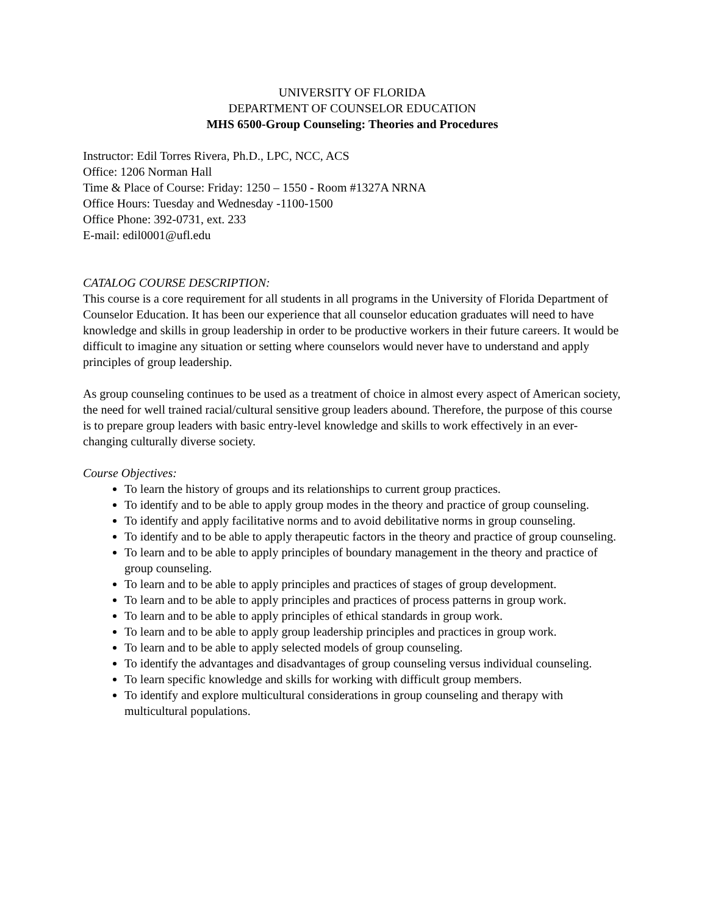UNIVERSITY OF FLORIDA
DEPARTMENT OF COUNSELOR EDUCATION
MHS 6500-Group Counseling: Theories and Procedures
Instructor: Edil Torres Rivera, Ph.D., LPC, NCC, ACS
Office: 1206 Norman Hall
Time & Place of Course: Friday: 1250 – 1550 - Room #1327A NRNA
Office Hours: Tuesday and Wednesday -1100-1500
Office Phone: 392-0731, ext. 233
E-mail: edil0001@ufl.edu
CATALOG COURSE DESCRIPTION:
This course is a core requirement for all students in all programs in the University of Florida Department of Counselor Education. It has been our experience that all counselor education graduates will need to have knowledge and skills in group leadership in order to be productive workers in their future careers. It would be difficult to imagine any situation or setting where counselors would never have to understand and apply principles of group leadership.
As group counseling continues to be used as a treatment of choice in almost every aspect of American society, the need for well trained racial/cultural sensitive group leaders abound. Therefore, the purpose of this course is to prepare group leaders with basic entry-level knowledge and skills to work effectively in an ever-changing culturally diverse society.
Course Objectives:
To learn the history of groups and its relationships to current group practices.
To identify and to be able to apply group modes in the theory and practice of group counseling.
To identify and apply facilitative norms and to avoid debilitative norms in group counseling.
To identify and to be able to apply therapeutic factors in the theory and practice of group counseling.
To learn and to be able to apply principles of boundary management in the theory and practice of group counseling.
To learn and to be able to apply principles and practices of stages of group development.
To learn and to be able to apply principles and practices of process patterns in group work.
To learn and to be able to apply principles of ethical standards in group work.
To learn and to be able to apply group leadership principles and practices in group work.
To learn and to be able to apply selected models of group counseling.
To identify the advantages and disadvantages of group counseling versus individual counseling.
To learn specific knowledge and skills for working with difficult group members.
To identify and explore multicultural considerations in group counseling and therapy with multicultural populations.